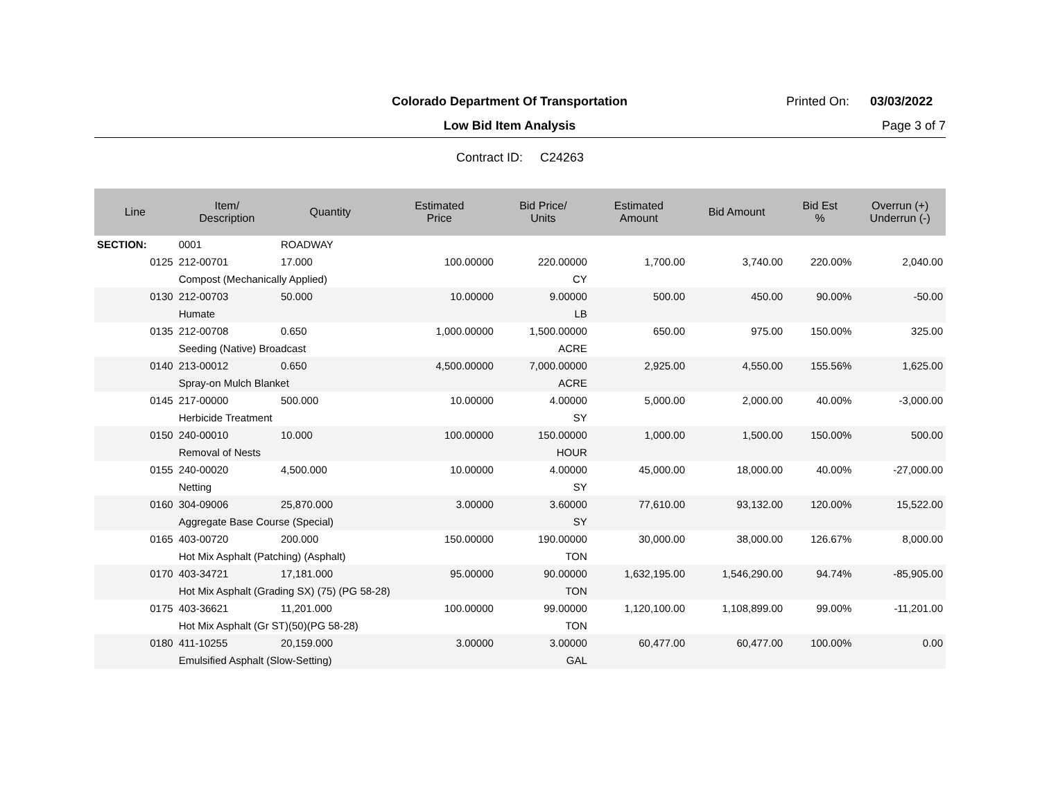Colorado Department Of Transportation
Printed On: 03/03/2022
Low Bid Item Analysis Page 3 of 7
Contract ID: C24263
| Line | Item/ Description | Quantity | Estimated Price | Bid Price/ Units | Estimated Amount | Bid Amount | Bid Est % | Overrun (+) Underrun (-) |
| --- | --- | --- | --- | --- | --- | --- | --- | --- |
| SECTION: | 0001 | ROADWAY | | | | | | |
| 0125 | 212-00701 | 17.000 | 100.00000 | 220.00000 | 1,700.00 | 3,740.00 | 220.00% | 2,040.00 |
| | Compost (Mechanically Applied) | | | CY | | | | |
| 0130 | 212-00703 | 50.000 | 10.00000 | 9.00000 | 500.00 | 450.00 | 90.00% | -50.00 |
| | Humate | | | LB | | | | |
| 0135 | 212-00708 | 0.650 | 1,000.00000 | 1,500.00000 | 650.00 | 975.00 | 150.00% | 325.00 |
| | Seeding (Native) Broadcast | | | ACRE | | | | |
| 0140 | 213-00012 | 0.650 | 4,500.00000 | 7,000.00000 | 2,925.00 | 4,550.00 | 155.56% | 1,625.00 |
| | Spray-on Mulch Blanket | | | ACRE | | | | |
| 0145 | 217-00000 | 500.000 | 10.00000 | 4.00000 | 5,000.00 | 2,000.00 | 40.00% | -3,000.00 |
| | Herbicide Treatment | | | SY | | | | |
| 0150 | 240-00010 | 10.000 | 100.00000 | 150.00000 | 1,000.00 | 1,500.00 | 150.00% | 500.00 |
| | Removal of Nests | | | HOUR | | | | |
| 0155 | 240-00020 | 4,500.000 | 10.00000 | 4.00000 | 45,000.00 | 18,000.00 | 40.00% | -27,000.00 |
| | Netting | | | SY | | | | |
| 0160 | 304-09006 | 25,870.000 | 3.00000 | 3.60000 | 77,610.00 | 93,132.00 | 120.00% | 15,522.00 |
| | Aggregate Base Course (Special) | | | SY | | | | |
| 0165 | 403-00720 | 200.000 | 150.00000 | 190.00000 | 30,000.00 | 38,000.00 | 126.67% | 8,000.00 |
| | Hot Mix Asphalt (Patching) (Asphalt) | | | TON | | | | |
| 0170 | 403-34721 | 17,181.000 | 95.00000 | 90.00000 | 1,632,195.00 | 1,546,290.00 | 94.74% | -85,905.00 |
| | Hot Mix Asphalt (Grading SX) (75) (PG 58-28) | | | TON | | | | |
| 0175 | 403-36621 | 11,201.000 | 100.00000 | 99.00000 | 1,120,100.00 | 1,108,899.00 | 99.00% | -11,201.00 |
| | Hot Mix Asphalt (Gr ST)(50)(PG 58-28) | | | TON | | | | |
| 0180 | 411-10255 | 20,159.000 | 3.00000 | 3.00000 | 60,477.00 | 60,477.00 | 100.00% | 0.00 |
| | Emulsified Asphalt (Slow-Setting) | | | GAL | | | | |